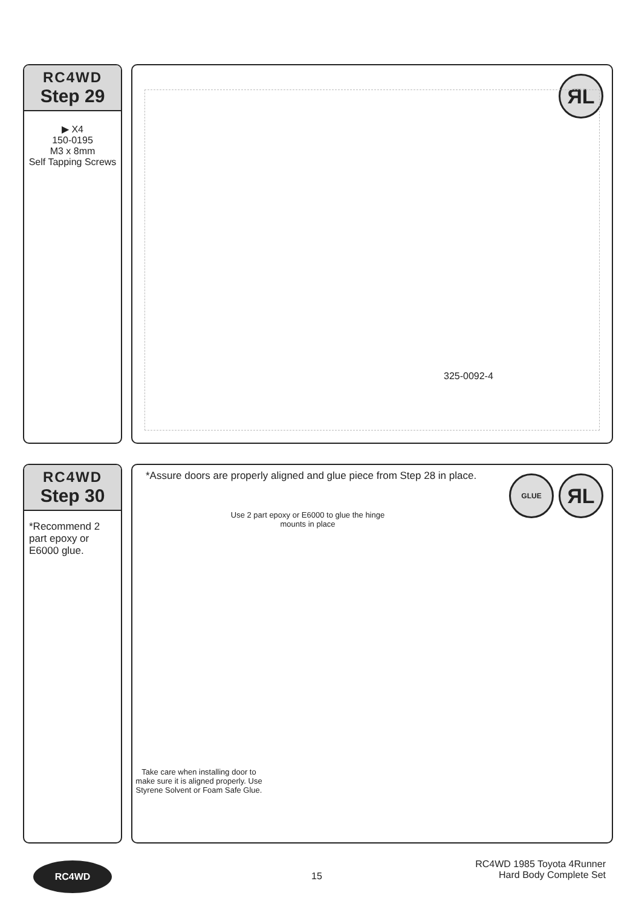RC4WD
Step 29
▶ X4
150-0195
M3 x 8mm
Self Tapping Screws
ЯL
325-0092-4
RC4WD
Step 30
*Recommend 2 part epoxy or E6000 glue.
*Assure doors are properly aligned and glue piece from Step 28 in place.
ЯL GLUE
Use 2 part epoxy or E6000 to glue the hinge mounts in place
Take care when installing door to make sure it is aligned properly. Use Styrene Solvent or Foam Safe Glue.
RC4WD
15
RC4WD 1985 Toyota 4Runner
Hard Body Complete Set